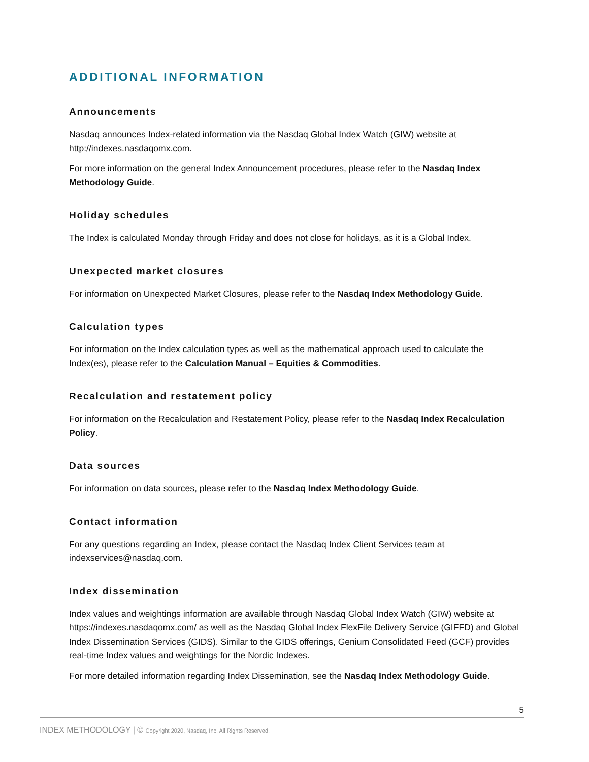ADDITIONAL INFORMATION
Announcements
Nasdaq announces Index-related information via the Nasdaq Global Index Watch (GIW) website at http://indexes.nasdaqomx.com.
For more information on the general Index Announcement procedures, please refer to the Nasdaq Index Methodology Guide.
Holiday schedules
The Index is calculated Monday through Friday and does not close for holidays, as it is a Global Index.
Unexpected market closures
For information on Unexpected Market Closures, please refer to the Nasdaq Index Methodology Guide.
Calculation types
For information on the Index calculation types as well as the mathematical approach used to calculate the Index(es), please refer to the Calculation Manual – Equities & Commodities.
Recalculation and restatement policy
For information on the Recalculation and Restatement Policy, please refer to the Nasdaq Index Recalculation Policy.
Data sources
For information on data sources, please refer to the Nasdaq Index Methodology Guide.
Contact information
For any questions regarding an Index, please contact the Nasdaq Index Client Services team at indexservices@nasdaq.com.
Index dissemination
Index values and weightings information are available through Nasdaq Global Index Watch (GIW) website at https://indexes.nasdaqomx.com/ as well as the Nasdaq Global Index FlexFile Delivery Service (GIFFD) and Global Index Dissemination Services (GIDS). Similar to the GIDS offerings, Genium Consolidated Feed (GCF) provides real-time Index values and weightings for the Nordic Indexes.
For more detailed information regarding Index Dissemination, see the Nasdaq Index Methodology Guide.
5
INDEX METHODOLOGY | © Copyright 2020, Nasdaq, Inc. All Rights Reserved.